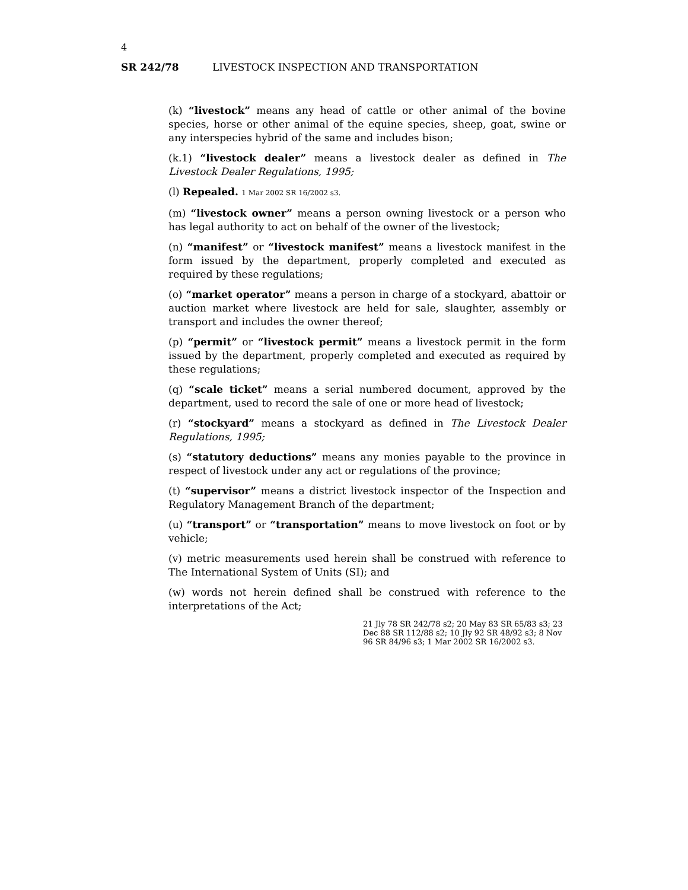4
SR 242/78 LIVESTOCK INSPECTION AND TRANSPORTATION
(k) “livestock” means any head of cattle or other animal of the bovine species, horse or other animal of the equine species, sheep, goat, swine or any interspecies hybrid of the same and includes bison;
(k.1) “livestock dealer” means a livestock dealer as defined in The Livestock Dealer Regulations, 1995;
(l) Repealed. 1 Mar 2002 SR 16/2002 s3.
(m) “livestock owner” means a person owning livestock or a person who has legal authority to act on behalf of the owner of the livestock;
(n) “manifest” or “livestock manifest” means a livestock manifest in the form issued by the department, properly completed and executed as required by these regulations;
(o) “market operator” means a person in charge of a stockyard, abattoir or auction market where livestock are held for sale, slaughter, assembly or transport and includes the owner thereof;
(p) “permit” or “livestock permit” means a livestock permit in the form issued by the department, properly completed and executed as required by these regulations;
(q) “scale ticket” means a serial numbered document, approved by the department, used to record the sale of one or more head of livestock;
(r) “stockyard” means a stockyard as defined in The Livestock Dealer Regulations, 1995;
(s) “statutory deductions” means any monies payable to the province in respect of livestock under any act or regulations of the province;
(t) “supervisor” means a district livestock inspector of the Inspection and Regulatory Management Branch of the department;
(u) “transport” or “transportation” means to move livestock on foot or by vehicle;
(v) metric measurements used herein shall be construed with reference to The International System of Units (SI); and
(w) words not herein defined shall be construed with reference to the interpretations of the Act;
21 Jly 78 SR 242/78 s2; 20 May 83 SR 65/83 s3; 23 Dec 88 SR 112/88 s2; 10 Jly 92 SR 48/92 s3; 8 Nov 96 SR 84/96 s3; 1 Mar 2002 SR 16/2002 s3.